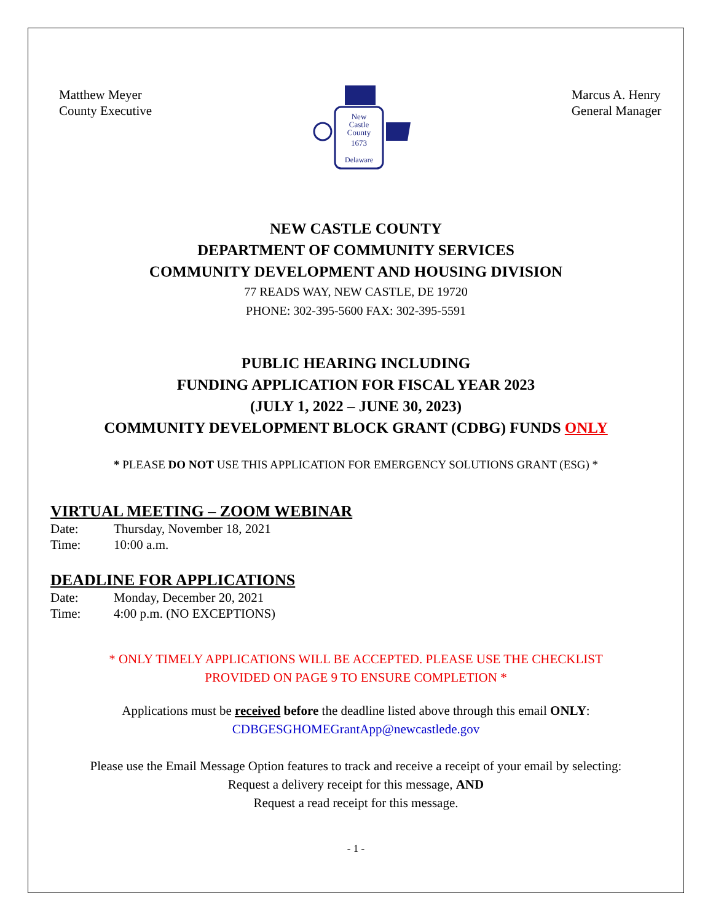Matthew Meyer
County Executive
New
Castle
County
1673
Delaware
Marcus A. Henry
General Manager
NEW CASTLE COUNTY
DEPARTMENT OF COMMUNITY SERVICES
COMMUNITY DEVELOPMENT AND HOUSING DIVISION
77 READS WAY, NEW CASTLE, DE 19720
PHONE: 302-395-5600 FAX: 302-395-5591
PUBLIC HEARING INCLUDING
FUNDING APPLICATION FOR FISCAL YEAR 2023
(JULY 1, 2022 – JUNE 30, 2023)
COMMUNITY DEVELOPMENT BLOCK GRANT (CDBG) FUNDS ONLY
* PLEASE DO NOT USE THIS APPLICATION FOR EMERGENCY SOLUTIONS GRANT (ESG) *
VIRTUAL MEETING – ZOOM WEBINAR
Date: Thursday, November 18, 2021
Time: 10:00 a.m.
DEADLINE FOR APPLICATIONS
Date: Monday, December 20, 2021
Time: 4:00 p.m. (NO EXCEPTIONS)
* ONLY TIMELY APPLICATIONS WILL BE ACCEPTED. PLEASE USE THE CHECKLIST
PROVIDED ON PAGE 9 TO ENSURE COMPLETION *
Applications must be received before the deadline listed above through this email ONLY:
CDBGESGHOMEGrantApp@newcastlede.gov
Please use the Email Message Option features to track and receive a receipt of your email by selecting:
Request a delivery receipt for this message, AND
Request a read receipt for this message.
- 1 -